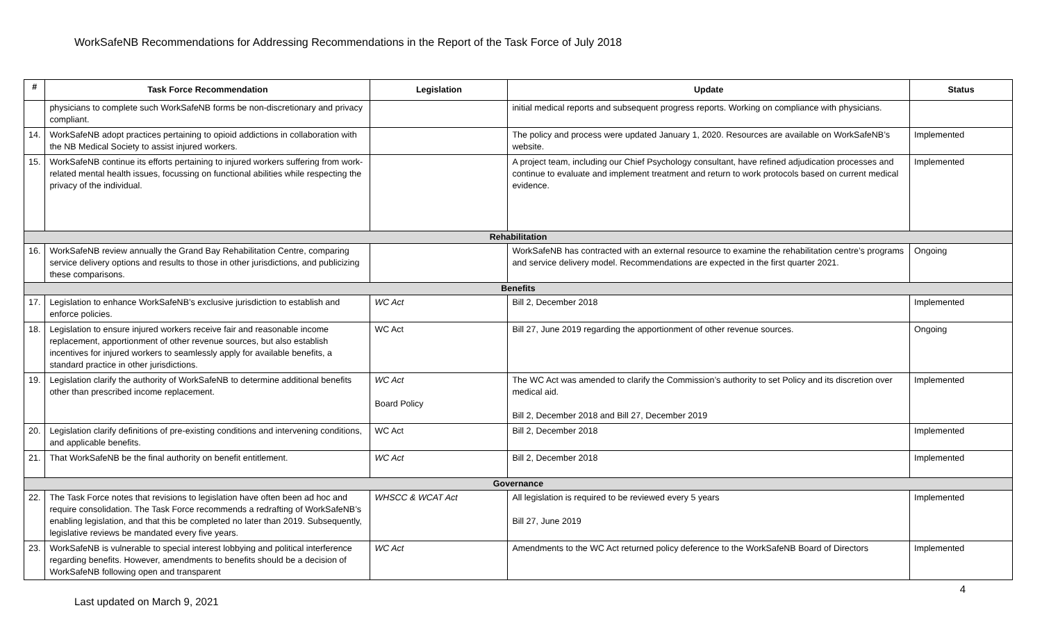WorkSafeNB Recommendations for Addressing Recommendations in the Report of the Task Force of July 2018
| # | Task Force Recommendation | Legislation | Update | Status |
| --- | --- | --- | --- | --- |
| | physicians to complete such WorkSafeNB forms be non-discretionary and privacy compliant. | | initial medical reports and subsequent progress reports. Working on compliance with physicians. | |
| 14. | WorkSafeNB adopt practices pertaining to opioid addictions in collaboration with the NB Medical Society to assist injured workers. | | The policy and process were updated January 1, 2020. Resources are available on WorkSafeNB’s website. | Implemented |
| 15. | WorkSafeNB continue its efforts pertaining to injured workers suffering from work-related mental health issues, focussing on functional abilities while respecting the privacy of the individual. | | A project team, including our Chief Psychology consultant, have refined adjudication processes and continue to evaluate and implement treatment and return to work protocols based on current medical evidence. | Implemented |
| Rehabilitation | | | | |
| 16. | WorkSafeNB review annually the Grand Bay Rehabilitation Centre, comparing service delivery options and results to those in other jurisdictions, and publicizing these comparisons. | | WorkSafeNB has contracted with an external resource to examine the rehabilitation centre’s programs and service delivery model. Recommendations are expected in the first quarter 2021. | Ongoing |
| Benefits | | | | |
| 17. | Legislation to enhance WorkSafeNB’s exclusive jurisdiction to establish and enforce policies. | WC Act | Bill 2, December 2018 | Implemented |
| 18. | Legislation to ensure injured workers receive fair and reasonable income replacement, apportionment of other revenue sources, but also establish incentives for injured workers to seamlessly apply for available benefits, a standard practice in other jurisdictions. | WC Act | Bill 27, June 2019 regarding the apportionment of other revenue sources. | Ongoing |
| 19. | Legislation clarify the authority of WorkSafeNB to determine additional benefits other than prescribed income replacement. | WC Act Board Policy | The WC Act was amended to clarify the Commission’s authority to set Policy and its discretion over medical aid. Bill 2, December 2018 and Bill 27, December 2019 | Implemented |
| 20. | Legislation clarify definitions of pre-existing conditions and intervening conditions, and applicable benefits. | WC Act | Bill 2, December 2018 | Implemented |
| 21. | That WorkSafeNB be the final authority on benefit entitlement. | WC Act | Bill 2, December 2018 | Implemented |
| Governance | | | | |
| 22. | The Task Force notes that revisions to legislation have often been ad hoc and require consolidation. The Task Force recommends a redrafting of WorkSafeNB’s enabling legislation, and that this be completed no later than 2019. Subsequently, legislative reviews be mandated every five years. | WHSCC & WCAT Act | All legislation is required to be reviewed every 5 years Bill 27, June 2019 | Implemented |
| 23. | WorkSafeNB is vulnerable to special interest lobbying and political interference regarding benefits. However, amendments to benefits should be a decision of WorkSafeNB following open and transparent | WC Act | Amendments to the WC Act returned policy deference to the WorkSafeNB Board of Directors | Implemented |
Last updated on March 9, 2021
4